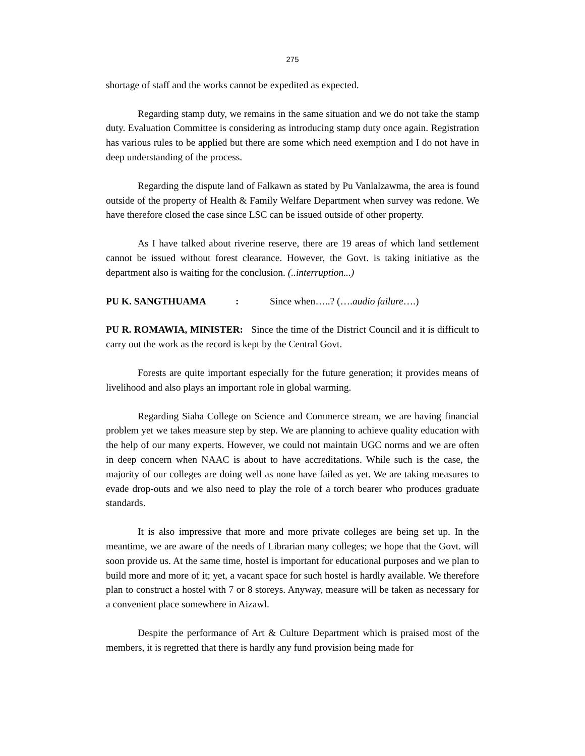275
shortage of staff and the works cannot be expedited as expected.
Regarding stamp duty, we remains in the same situation and we do not take the stamp duty. Evaluation Committee is considering as introducing stamp duty once again. Registration has various rules to be applied but there are some which need exemption and I do not have in deep understanding of the process.
Regarding the dispute land of Falkawn as stated by Pu Vanlalzawma, the area is found outside of the property of Health & Family Welfare Department when survey was redone. We have therefore closed the case since LSC can be issued outside of other property.
As I have talked about riverine reserve, there are 19 areas of which land settlement cannot be issued without forest clearance. However, the Govt. is taking initiative as the department also is waiting for the conclusion. (..interruption...)
PU K. SANGTHUAMA: Since when…..? (….audio failure….)
PU R. ROMAWIA, MINISTER: Since the time of the District Council and it is difficult to carry out the work as the record is kept by the Central Govt.
Forests are quite important especially for the future generation; it provides means of livelihood and also plays an important role in global warming.
Regarding Siaha College on Science and Commerce stream, we are having financial problem yet we takes measure step by step. We are planning to achieve quality education with the help of our many experts. However, we could not maintain UGC norms and we are often in deep concern when NAAC is about to have accreditations. While such is the case, the majority of our colleges are doing well as none have failed as yet. We are taking measures to evade drop-outs and we also need to play the role of a torch bearer who produces graduate standards.
It is also impressive that more and more private colleges are being set up. In the meantime, we are aware of the needs of Librarian many colleges; we hope that the Govt. will soon provide us. At the same time, hostel is important for educational purposes and we plan to build more and more of it; yet, a vacant space for such hostel is hardly available. We therefore plan to construct a hostel with 7 or 8 storeys. Anyway, measure will be taken as necessary for a convenient place somewhere in Aizawl.
Despite the performance of Art & Culture Department which is praised most of the members, it is regretted that there is hardly any fund provision being made for